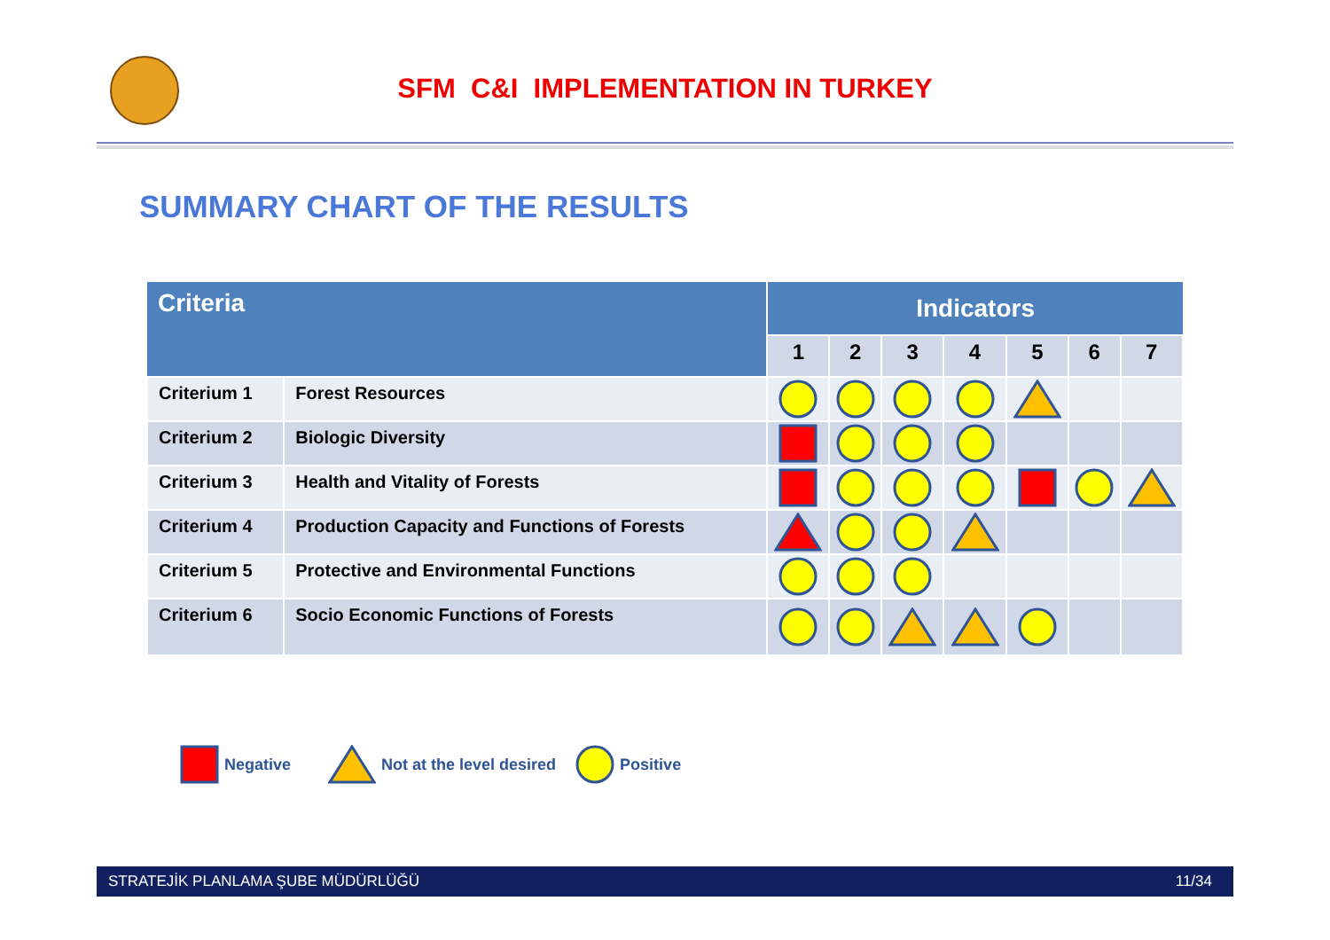SFM C&I IMPLEMENTATION IN TURKEY
SUMMARY CHART OF THE RESULTS
| Criteria | | Indicators | | | | | | |
| --- | --- | --- | --- | --- | --- | --- | --- | --- |
| | | 1 | 2 | 3 | 4 | 5 | 6 | 7 |
| Criterium 1 | Forest Resources | | | | | | | |
| Criterium 2 | Biologic Diversity | | | | | | | |
| Criterium 3 | Health and Vitality of Forests | | | | | | | |
| Criterium 4 | Production Capacity and Functions of Forests | | | | | | | |
| Criterium 5 | Protective and Environmental Functions | | | | | | | |
| Criterium 6 | Socio Economic Functions of Forests | | | | | | | |
Negative Not at the level desired Positive
STRATEJİK PLANLAMA ŞUBE MÜDÜRLÜĞÜ 11/34